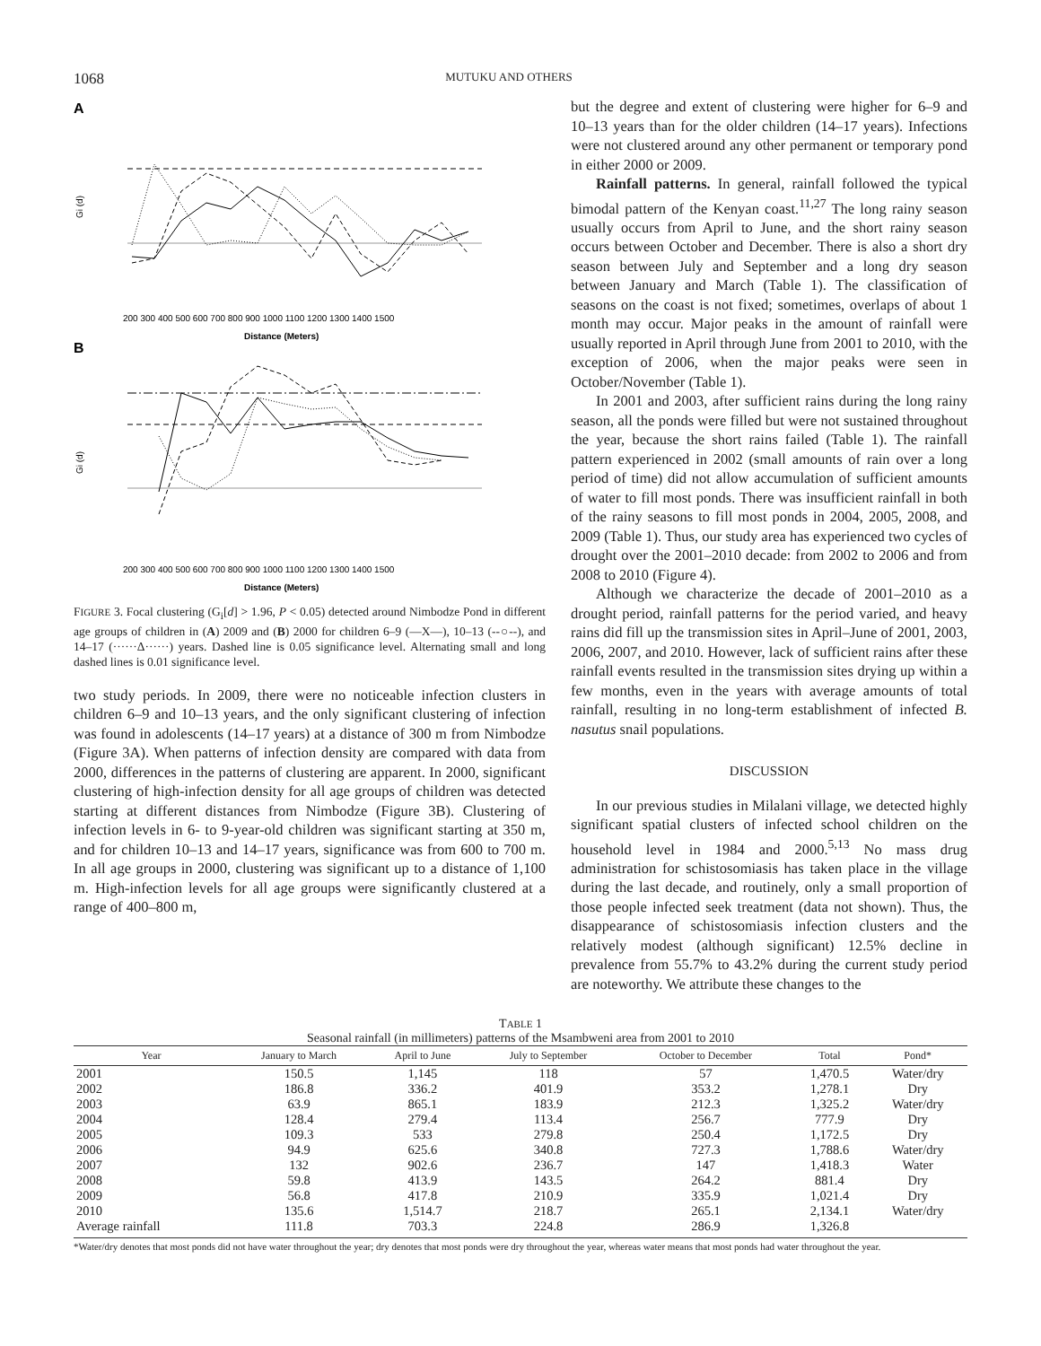1068 MUTUKU AND OTHERS
A
B
200 300 400 500 600 700 800 900 1000 1100 1200 1300 1400 1500
Distance (Meters)
Gi (d)
200 300 400 500 600 700 800 900 1000 1100 1200 1300 1400 1500
Distance (Meters)
Gi (d)
FIGURE 3. Focal clustering (G<sub>i</sub>[d] > 1.96, P < 0.05) detected around Nimbodze Pond in different age groups of children in (A) 2009 and (B) 2000 for children 6–9 (—X—), 10–13 (--○--), and 14–17 (······Δ······) years. Dashed line is 0.05 significance level. Alternating small and long dashed lines is 0.01 significance level.
two study periods. In 2009, there were no noticeable infection clusters in children 6–9 and 10–13 years, and the only significant clustering of infection was found in adolescents (14–17 years) at a distance of 300 m from Nimbodze (Figure 3A). When patterns of infection density are compared with data from 2000, differences in the patterns of clustering are apparent. In 2000, significant clustering of high-infection density for all age groups of children was detected starting at different distances from Nimbodze (Figure 3B). Clustering of infection levels in 6- to 9-year-old children was significant starting at 350 m, and for children 10–13 and 14–17 years, significance was from 600 to 700 m. In all age groups in 2000, clustering was significant up to a distance of 1,100 m. High-infection levels for all age groups were significantly clustered at a range of 400–800 m,
but the degree and extent of clustering were higher for 6–9 and 10–13 years than for the older children (14–17 years). Infections were not clustered around any other permanent or temporary pond in either 2000 or 2009.
Rainfall patterns. In general, rainfall followed the typical bimodal pattern of the Kenyan coast.<sup>11,27</sup> The long rainy season usually occurs from April to June, and the short rainy season occurs between October and December. There is also a short dry season between July and September and a long dry season between January and March (Table 1). The classification of seasons on the coast is not fixed; sometimes, overlaps of about 1 month may occur. Major peaks in the amount of rainfall were usually reported in April through June from 2001 to 2010, with the exception of 2006, when the major peaks were seen in October/November (Table 1).
In 2001 and 2003, after sufficient rains during the long rainy season, all the ponds were filled but were not sustained throughout the year, because the short rains failed (Table 1). The rainfall pattern experienced in 2002 (small amounts of rain over a long period of time) did not allow accumulation of sufficient amounts of water to fill most ponds. There was insufficient rainfall in both of the rainy seasons to fill most ponds in 2004, 2005, 2008, and 2009 (Table 1). Thus, our study area has experienced two cycles of drought over the 2001–2010 decade: from 2002 to 2006 and from 2008 to 2010 (Figure 4).
Although we characterize the decade of 2001–2010 as a drought period, rainfall patterns for the period varied, and heavy rains did fill up the transmission sites in April–June of 2001, 2003, 2006, 2007, and 2010. However, lack of sufficient rains after these rainfall events resulted in the transmission sites drying up within a few months, even in the years with average amounts of total rainfall, resulting in no long-term establishment of infected B. nasutus snail populations.
DISCUSSION
In our previous studies in Milalani village, we detected highly significant spatial clusters of infected school children on the household level in 1984 and 2000.<sup>5,13</sup> No mass drug administration for schistosomiasis has taken place in the village during the last decade, and routinely, only a small proportion of those people infected seek treatment (data not shown). Thus, the disappearance of schistosomiasis infection clusters and the relatively modest (although significant) 12.5% decline in prevalence from 55.7% to 43.2% during the current study period are noteworthy. We attribute these changes to the
TABLE 1
Seasonal rainfall (in millimeters) patterns of the Msambweni area from 2001 to 2010
| Year | January to March | April to June | July to September | October to December | Total | Pond* |
| --- | --- | --- | --- | --- | --- | --- |
| 2001 | 150.5 | 1,145 | 118 | 57 | 1,470.5 | Water/dry |
| 2002 | 186.8 | 336.2 | 401.9 | 353.2 | 1,278.1 | Dry |
| 2003 | 63.9 | 865.1 | 183.9 | 212.3 | 1,325.2 | Water/dry |
| 2004 | 128.4 | 279.4 | 113.4 | 256.7 | 777.9 | Dry |
| 2005 | 109.3 | 533 | 279.8 | 250.4 | 1,172.5 | Dry |
| 2006 | 94.9 | 625.6 | 340.8 | 727.3 | 1,788.6 | Water/dry |
| 2007 | 132 | 902.6 | 236.7 | 147 | 1,418.3 | Water |
| 2008 | 59.8 | 413.9 | 143.5 | 264.2 | 881.4 | Dry |
| 2009 | 56.8 | 417.8 | 210.9 | 335.9 | 1,021.4 | Dry |
| 2010 | 135.6 | 1,514.7 | 218.7 | 265.1 | 2,134.1 | Water/dry |
| Average rainfall | 111.8 | 703.3 | 224.8 | 286.9 | 1,326.8 | |
*Water/dry denotes that most ponds did not have water throughout the year; dry denotes that most ponds were dry throughout the year, whereas water means that most ponds had water throughout the year.